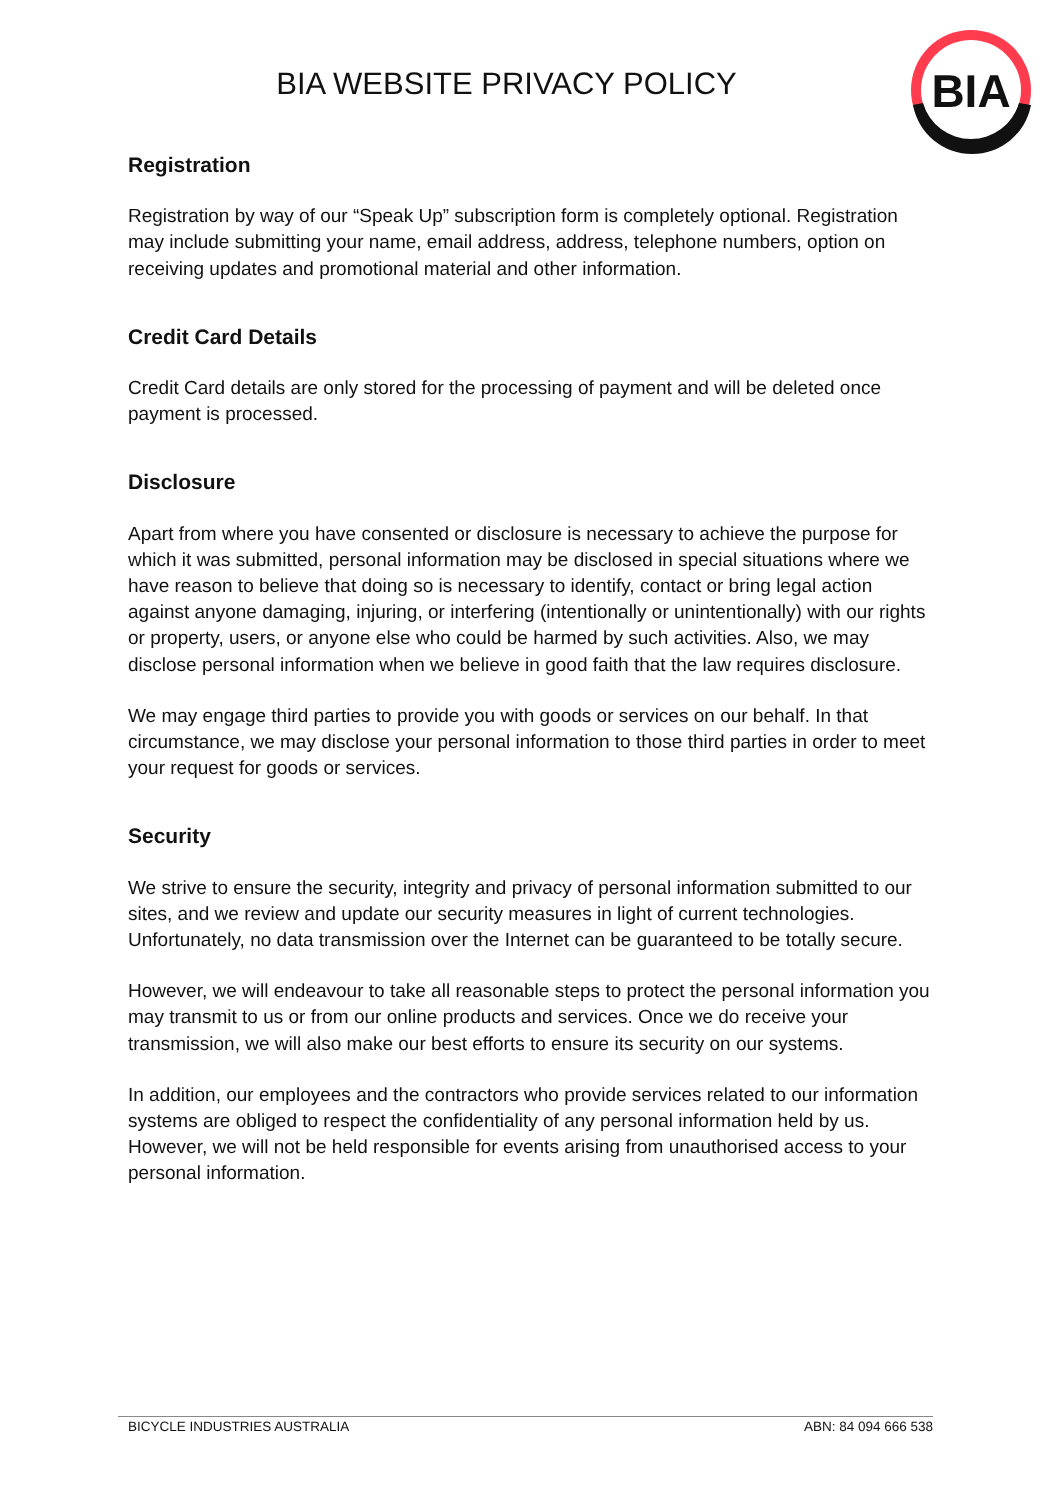BIA
BIA WEBSITE PRIVACY POLICY
Registration
Registration by way of our “Speak Up” subscription form is completely optional. Registration may include submitting your name, email address, address, telephone numbers, option on receiving updates and promotional material and other information.
Credit Card Details
Credit Card details are only stored for the processing of payment and will be deleted once payment is processed.
Disclosure
Apart from where you have consented or disclosure is necessary to achieve the purpose for which it was submitted, personal information may be disclosed in special situations where we have reason to believe that doing so is necessary to identify, contact or bring legal action against anyone damaging, injuring, or interfering (intentionally or unintentionally) with our rights or property, users, or anyone else who could be harmed by such activities. Also, we may disclose personal information when we believe in good faith that the law requires disclosure.
We may engage third parties to provide you with goods or services on our behalf. In that circumstance, we may disclose your personal information to those third parties in order to meet your request for goods or services.
Security
We strive to ensure the security, integrity and privacy of personal information submitted to our sites, and we review and update our security measures in light of current technologies. Unfortunately, no data transmission over the Internet can be guaranteed to be totally secure.
However, we will endeavour to take all reasonable steps to protect the personal information you may transmit to us or from our online products and services. Once we do receive your transmission, we will also make our best efforts to ensure its security on our systems.
In addition, our employees and the contractors who provide services related to our information systems are obliged to respect the confidentiality of any personal information held by us. However, we will not be held responsible for events arising from unauthorised access to your personal information.
BICYCLE INDUSTRIES AUSTRALIA ABN: 84 094 666 538